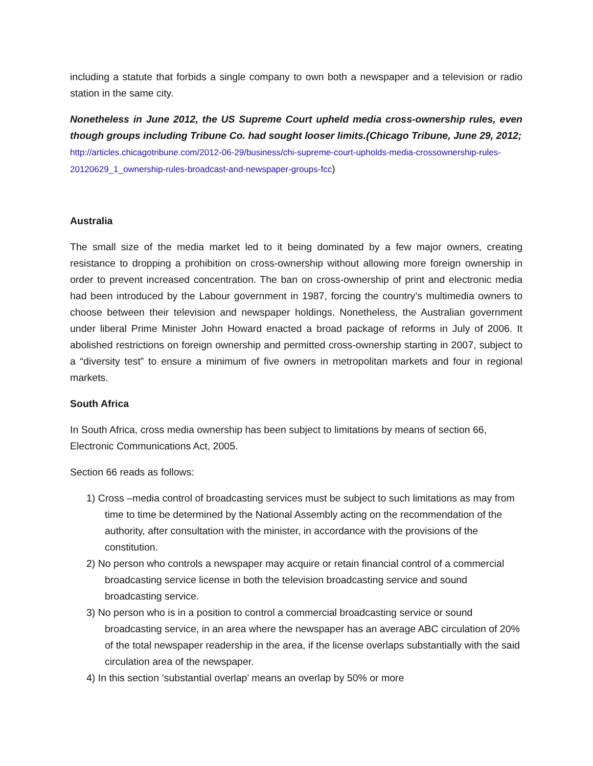including a statute that forbids a single company to own both a newspaper and a television or radio station in the same city.
Nonetheless in June 2012, the US Supreme Court upheld media cross-ownership rules, even though groups including Tribune Co. had sought looser limits.(Chicago Tribune, June 29, 2012;
http://articles.chicagotribune.com/2012-06-29/business/chi-supreme-court-upholds-media-crossownership-rules-20120629_1_ownership-rules-broadcast-and-newspaper-groups-fcc)
Australia
The small size of the media market led to it being dominated by a few major owners, creating resistance to dropping a prohibition on cross-ownership without allowing more foreign ownership in order to prevent increased concentration. The ban on cross-ownership of print and electronic media had been introduced by the Labour government in 1987, forcing the country’s multimedia owners to choose between their television and newspaper holdings. Nonetheless, the Australian government under liberal Prime Minister John Howard enacted a broad package of reforms in July of 2006. It abolished restrictions on foreign ownership and permitted cross-ownership starting in 2007, subject to a “diversity test” to ensure a minimum of five owners in metropolitan markets and four in regional markets.
South Africa
In South Africa, cross media ownership has been subject to limitations by means of section 66, Electronic Communications Act, 2005.
Section 66 reads as follows:
1) Cross –media control of broadcasting services must be subject to such limitations as may from time to time be determined by the National Assembly acting on the recommendation of the authority, after consultation with the minister, in accordance with the provisions of the constitution.
2) No person who controls a newspaper may acquire or retain financial control of a commercial broadcasting service license in both the television broadcasting service and sound broadcasting service.
3) No person who is in a position to control a commercial broadcasting service or sound broadcasting service, in an area where the newspaper has an average ABC circulation of 20% of the total newspaper readership in the area, if the license overlaps substantially with the said circulation area of the newspaper.
4) In this section ‘substantial overlap’ means an overlap by 50% or more